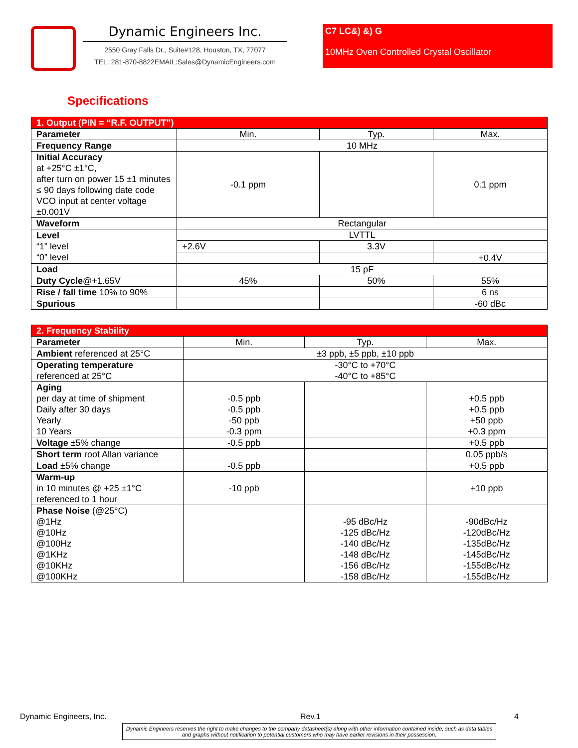Dynamic Engineers Inc.
2550 Gray Falls Dr., Suite#128, Houston, TX, 77077
TEL: 281-870-8822EMAIL:Sales@DynamicEngineers.com
C7 LC&) &) G
10MHz Oven Controlled Crystal Oscillator
Specifications
| 1. Output (PIN = “R.F. OUTPUT”) | | | |
| --- | --- | --- | --- |
| Parameter | Min. | Typ. | Max. |
| Frequency Range | 10 MHz | | |
| Initial Accuracy at +25°C ±1°C, after turn on power 15 ±1 minutes ≤ 90 days following date code VCO input at center voltage ±0.001V | -0.1 ppm | | 0.1 ppm |
| Waveform | Rectangular | | |
| Level “1” level “0” level | LVTTL | | |
| | +2.6V | 3.3V | |
| | | | +0.4V |
| Load | 15 pF | | |
| Duty Cycle @+1.65V | 45% | 50% | 55% |
| Rise / fall time 10% to 90% | | | 6 ns |
| Spurious | | | -60 dBc |
| 2. Frequency Stability | | | |
| --- | --- | --- | --- |
| Parameter | Min. | Typ. | Max. |
| Ambient referenced at 25°C | ±3 ppb, ±5 ppb, ±10 ppb | | |
| Operating temperature referenced at 25°C | -30°C to +70°C -40°C to +85°C | | |
| Aging per day at time of shipment Daily after 30 days Yearly 10 Years | -0.5 ppb -0.5 ppb -50 ppb -0.3 ppm | | +0.5 ppb +0.5 ppb +50 ppb +0.3 ppm |
| Voltage ±5% change | -0.5 ppb | | +0.5 ppb |
| Short term root Allan variance | | | 0.05 ppb/s |
| Load ±5% change | -0.5 ppb | | +0.5 ppb |
| Warm-up in 10 minutes @ +25 ±1°C referenced to 1 hour | -10 ppb | | +10 ppb |
| Phase Noise (@25°C) @1Hz @10Hz @100Hz @1KHz @10KHz @100KHz | | -95 dBc/Hz -125 dBc/Hz -140 dBc/Hz -148 dBc/Hz -156 dBc/Hz -158 dBc/Hz | -90dBc/Hz -120dBc/Hz -135dBc/Hz -145dBc/Hz -155dBc/Hz -155dBc/Hz |
Dynamic Engineers, Inc. Rev.1 4
Dynamic Engineers reserves the right to make changes to the company datasheet(s) along with other information contained inside; such as data tables and graphs without notification to potential customers who may have earlier revisions in their possession.